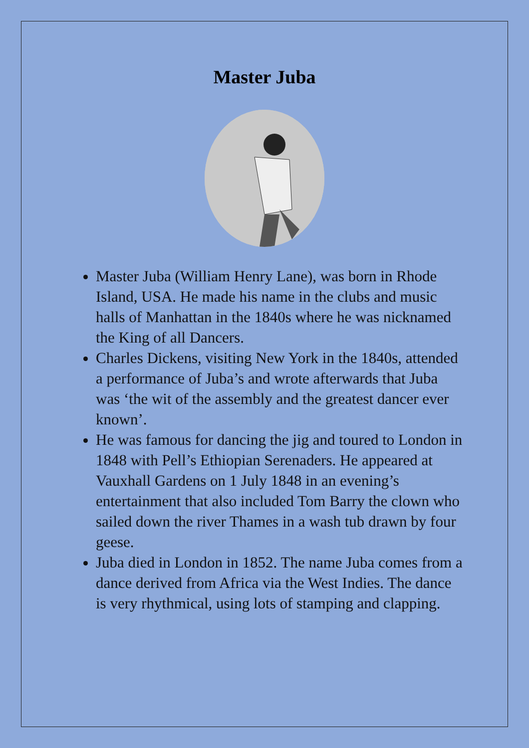Master Juba
Master Juba (William Henry Lane), was born in Rhode Island, USA. He made his name in the clubs and music halls of Manhattan in the 1840s where he was nicknamed the King of all Dancers.
Charles Dickens, visiting New York in the 1840s, attended a performance of Juba’s and wrote afterwards that Juba was ‘the wit of the assembly and the greatest dancer ever known’.
He was famous for dancing the jig and toured to London in 1848 with Pell’s Ethiopian Serenaders. He appeared at Vauxhall Gardens on 1 July 1848 in an evening’s entertainment that also included Tom Barry the clown who sailed down the river Thames in a wash tub drawn by four geese.
Juba died in London in 1852. The name Juba comes from a dance derived from Africa via the West Indies. The dance is very rhythmical, using lots of stamping and clapping.